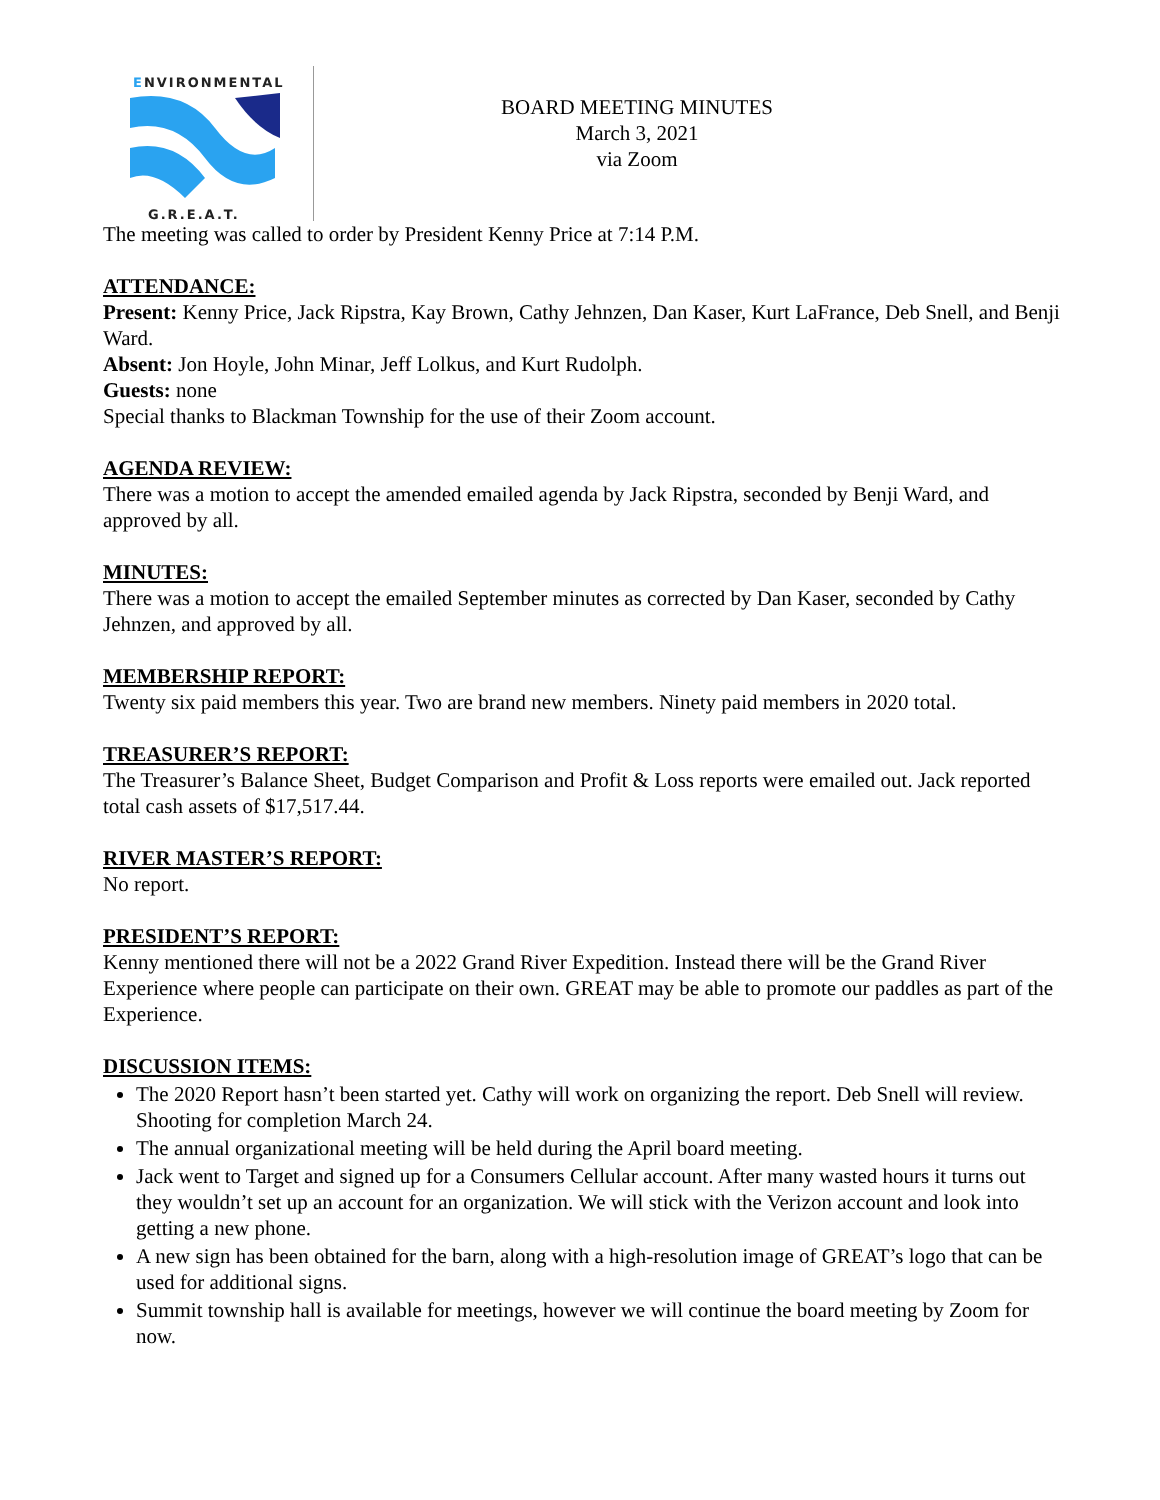ENVIRONMENTAL
G.R.E.A.T.
BOARD MEETING MINUTES
March 3, 2021
via Zoom
The meeting was called to order by President Kenny Price at 7:14 P.M.
ATTENDANCE:
Present: Kenny Price, Jack Ripstra, Kay Brown, Cathy Jehnzen, Dan Kaser, Kurt LaFrance, Deb Snell, and Benji Ward.
Absent: Jon Hoyle, John Minar, Jeff Lolkus, and Kurt Rudolph.
Guests: none
Special thanks to Blackman Township for the use of their Zoom account.
AGENDA REVIEW:
There was a motion to accept the amended emailed agenda by Jack Ripstra, seconded by Benji Ward, and approved by all.
MINUTES:
There was a motion to accept the emailed September minutes as corrected by Dan Kaser, seconded by Cathy Jehnzen, and approved by all.
MEMBERSHIP REPORT:
Twenty six paid members this year. Two are brand new members. Ninety paid members in 2020 total.
TREASURER’S REPORT:
The Treasurer’s Balance Sheet, Budget Comparison and Profit & Loss reports were emailed out. Jack reported total cash assets of $17,517.44.
RIVER MASTER’S REPORT:
No report.
PRESIDENT’S REPORT:
Kenny mentioned there will not be a 2022 Grand River Expedition. Instead there will be the Grand River Experience where people can participate on their own. GREAT may be able to promote our paddles as part of the Experience.
DISCUSSION ITEMS:
The 2020 Report hasn’t been started yet. Cathy will work on organizing the report. Deb Snell will review. Shooting for completion March 24.
The annual organizational meeting will be held during the April board meeting.
Jack went to Target and signed up for a Consumers Cellular account. After many wasted hours it turns out they wouldn’t set up an account for an organization. We will stick with the Verizon account and look into getting a new phone.
A new sign has been obtained for the barn, along with a high-resolution image of GREAT’s logo that can be used for additional signs.
Summit township hall is available for meetings, however we will continue the board meeting by Zoom for now.